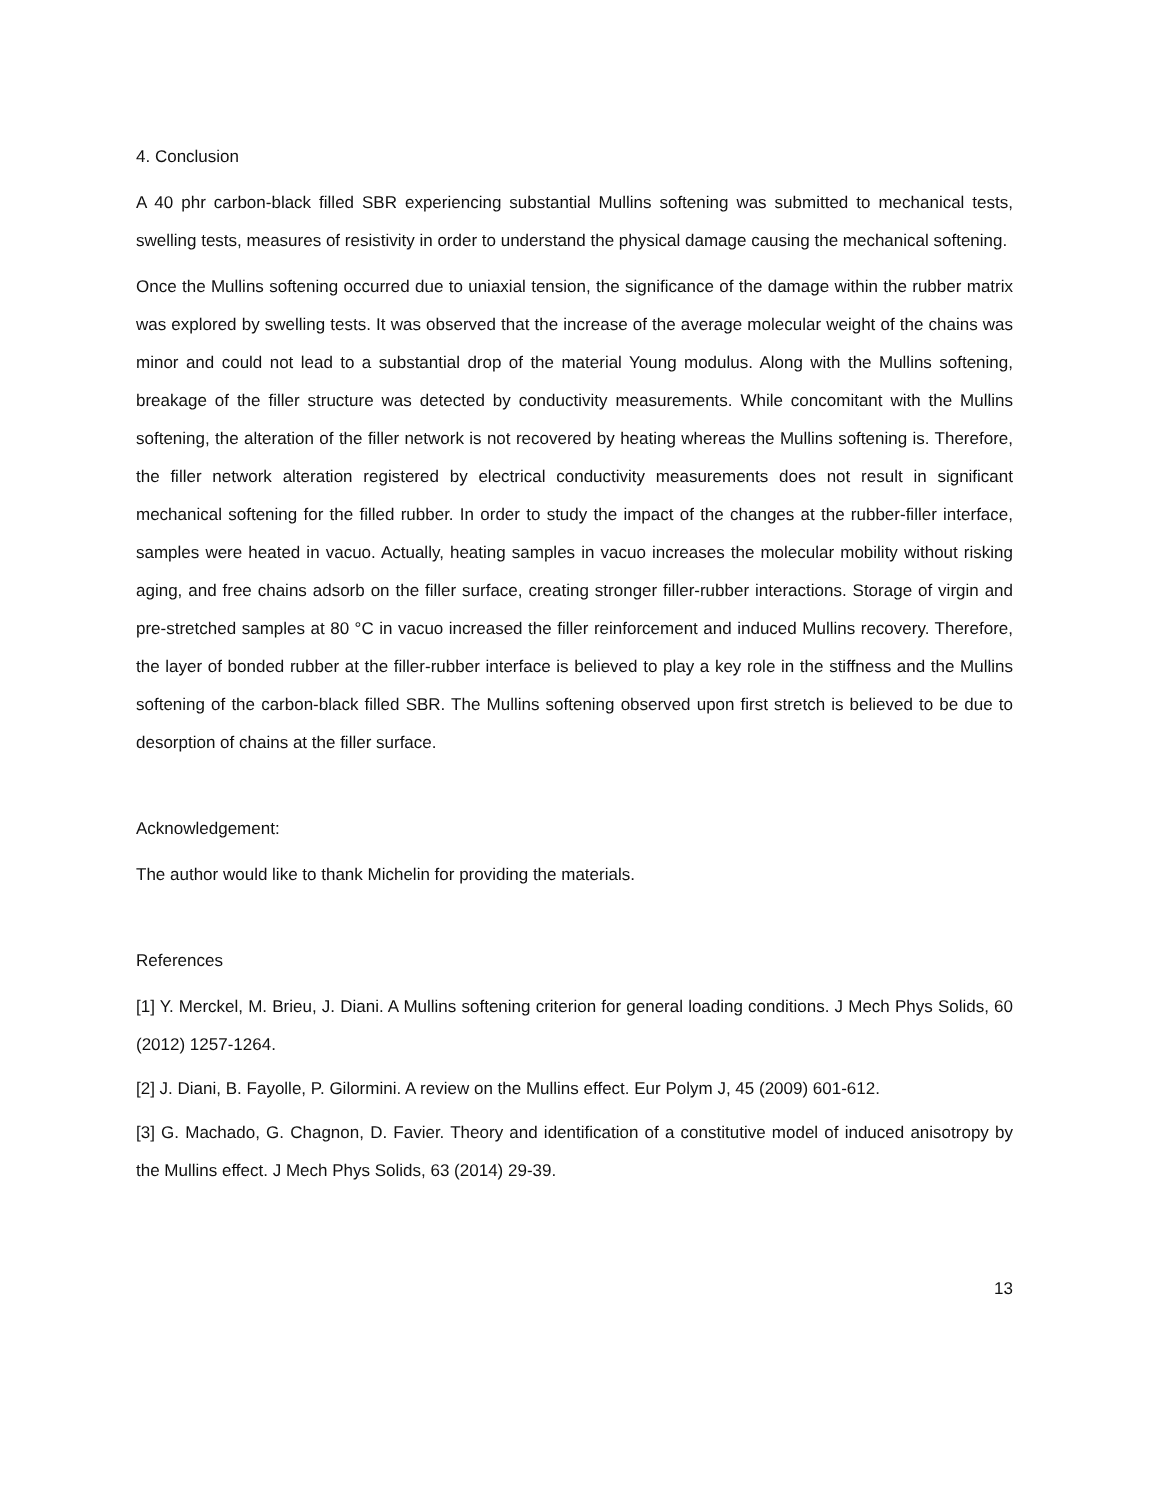4. Conclusion
A 40 phr carbon-black filled SBR experiencing substantial Mullins softening was submitted to mechanical tests, swelling tests, measures of resistivity in order to understand the physical damage causing the mechanical softening.
Once the Mullins softening occurred due to uniaxial tension, the significance of the damage within the rubber matrix was explored by swelling tests. It was observed that the increase of the average molecular weight of the chains was minor and could not lead to a substantial drop of the material Young modulus. Along with the Mullins softening, breakage of the filler structure was detected by conductivity measurements. While concomitant with the Mullins softening, the alteration of the filler network is not recovered by heating whereas the Mullins softening is. Therefore, the filler network alteration registered by electrical conductivity measurements does not result in significant mechanical softening for the filled rubber. In order to study the impact of the changes at the rubber-filler interface, samples were heated in vacuo. Actually, heating samples in vacuo increases the molecular mobility without risking aging, and free chains adsorb on the filler surface, creating stronger filler-rubber interactions. Storage of virgin and pre-stretched samples at 80 °C in vacuo increased the filler reinforcement and induced Mullins recovery. Therefore, the layer of bonded rubber at the filler-rubber interface is believed to play a key role in the stiffness and the Mullins softening of the carbon-black filled SBR. The Mullins softening observed upon first stretch is believed to be due to desorption of chains at the filler surface.
Acknowledgement:
The author would like to thank Michelin for providing the materials.
References
[1] Y. Merckel, M. Brieu, J. Diani. A Mullins softening criterion for general loading conditions. J Mech Phys Solids, 60 (2012) 1257-1264.
[2] J. Diani, B. Fayolle, P. Gilormini. A review on the Mullins effect. Eur Polym J, 45 (2009) 601-612.
[3] G. Machado, G. Chagnon, D. Favier. Theory and identification of a constitutive model of induced anisotropy by the Mullins effect. J Mech Phys Solids, 63 (2014) 29-39.
13